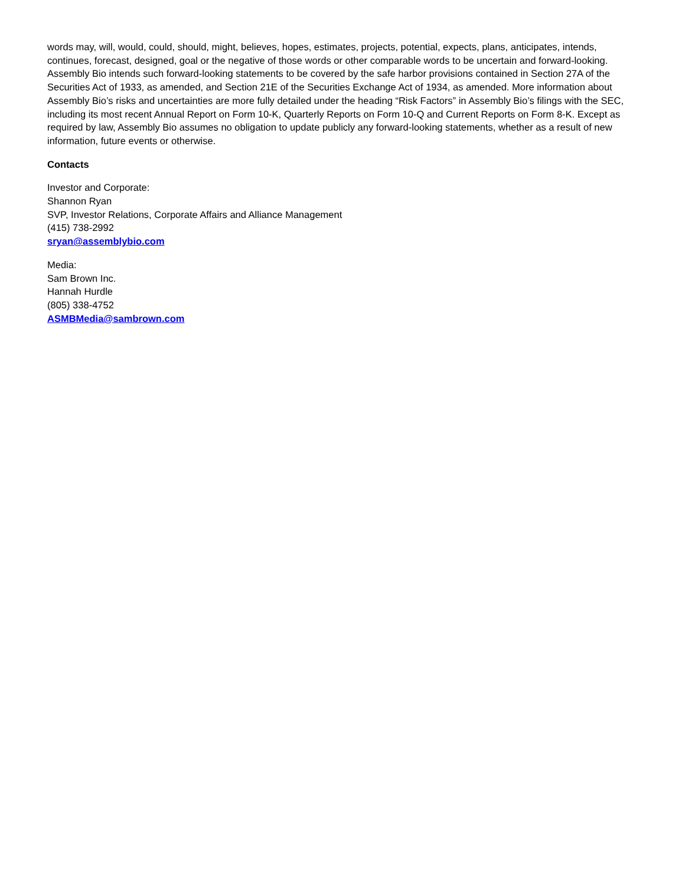words may, will, would, could, should, might, believes, hopes, estimates, projects, potential, expects, plans, anticipates, intends, continues, forecast, designed, goal or the negative of those words or other comparable words to be uncertain and forward-looking. Assembly Bio intends such forward-looking statements to be covered by the safe harbor provisions contained in Section 27A of the Securities Act of 1933, as amended, and Section 21E of the Securities Exchange Act of 1934, as amended. More information about Assembly Bio’s risks and uncertainties are more fully detailed under the heading “Risk Factors” in Assembly Bio’s filings with the SEC, including its most recent Annual Report on Form 10-K, Quarterly Reports on Form 10-Q and Current Reports on Form 8-K. Except as required by law, Assembly Bio assumes no obligation to update publicly any forward-looking statements, whether as a result of new information, future events or otherwise.
Contacts
Investor and Corporate:
Shannon Ryan
SVP, Investor Relations, Corporate Affairs and Alliance Management
(415) 738-2992
sryan@assemblybio.com
Media:
Sam Brown Inc.
Hannah Hurdle
(805) 338-4752
ASMBMedia@sambrown.com